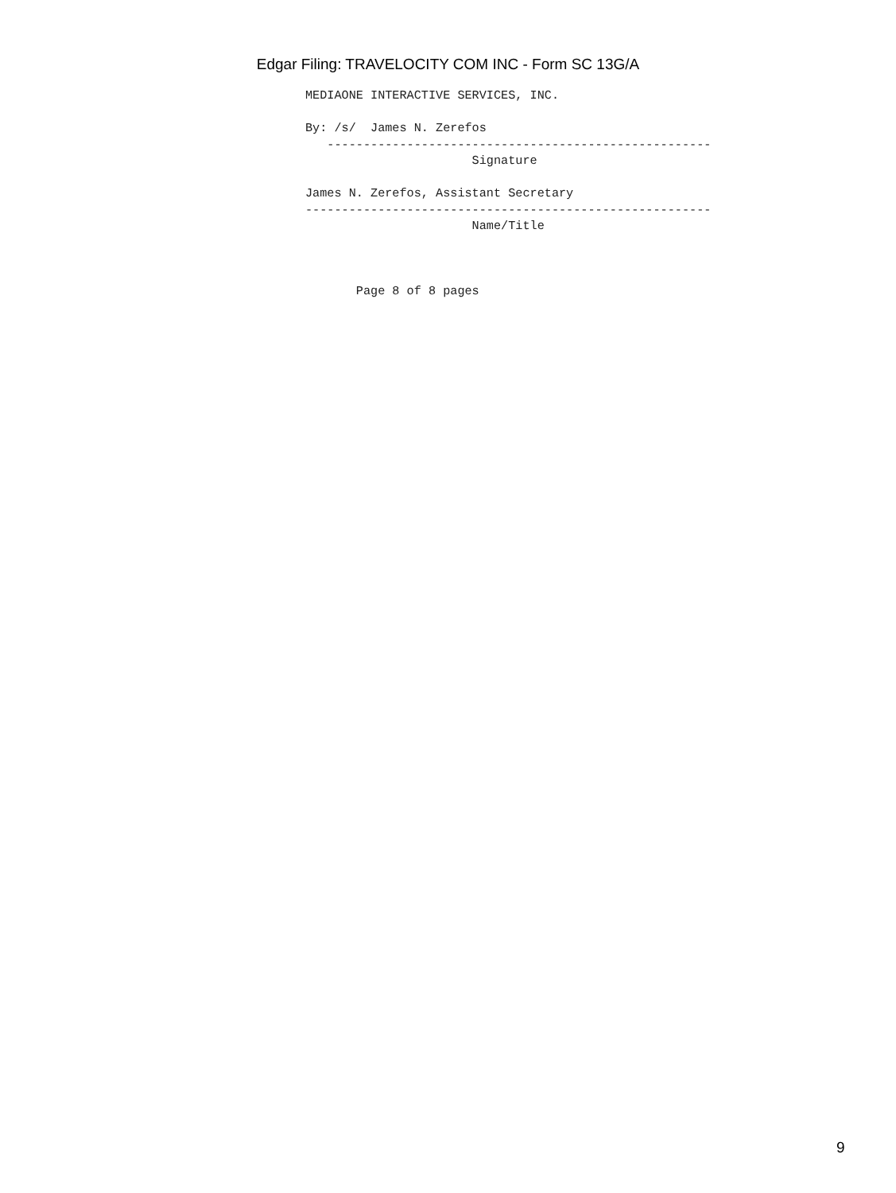Edgar Filing: TRAVELOCITY COM INC - Form SC 13G/A
MEDIAONE INTERACTIVE SERVICES, INC.

By: /s/  James N. Zerefos
   -----------------------------------------------------
                       Signature

James N. Zerefos, Assistant Secretary
--------------------------------------------------------
                       Name/Title



       Page 8 of 8 pages
9